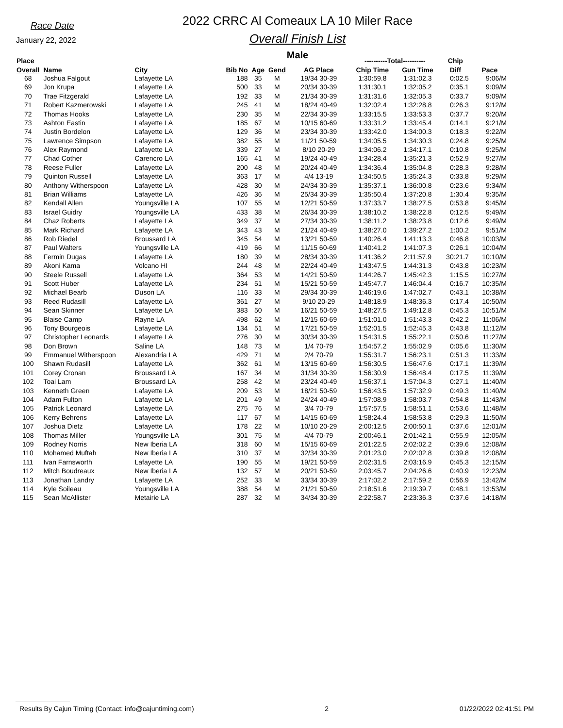Race Date
January 22, 2022
2022 CRRC Al Comeaux LA 10 Miler Race
Overall Finish List
Male
| Place | | | | | | | ----------Total---------- | | Chip | |
| --- | --- | --- | --- | --- | --- | --- | --- | --- | --- | --- |
| Overall | Name | City | Bib No | Age | Gend | AG Place | Chip Time | Gun Time | Diff | Pace |
| 68 | Joshua Falgout | Lafayette LA | 188 | 35 | M | 19/34 30-39 | 1:30:59.8 | 1:31:02.3 | 0:02.5 | 9:06/M |
| 69 | Jon Krupa | Lafayette LA | 500 | 33 | M | 20/34 30-39 | 1:31:30.1 | 1:32:05.2 | 0:35.1 | 9:09/M |
| 70 | Trae Fitzgerald | Lafayette LA | 192 | 33 | M | 21/34 30-39 | 1:31:31.6 | 1:32:05.3 | 0:33.7 | 9:09/M |
| 71 | Robert Kazmerowski | Lafayette LA | 245 | 41 | M | 18/24 40-49 | 1:32:02.4 | 1:32:28.8 | 0:26.3 | 9:12/M |
| 72 | Thomas Hooks | Lafayette LA | 230 | 35 | M | 22/34 30-39 | 1:33:15.5 | 1:33:53.3 | 0:37.7 | 9:20/M |
| 73 | Ashton Eastin | Lafayette LA | 185 | 67 | M | 10/15 60-69 | 1:33:31.2 | 1:33:45.4 | 0:14.1 | 9:21/M |
| 74 | Justin Bordelon | Lafayette LA | 129 | 36 | M | 23/34 30-39 | 1:33:42.0 | 1:34:00.3 | 0:18.3 | 9:22/M |
| 75 | Lawrence Simpson | Lafayette LA | 382 | 55 | M | 11/21 50-59 | 1:34:05.5 | 1:34:30.3 | 0:24.8 | 9:25/M |
| 76 | Alex Raymond | Lafayette LA | 339 | 27 | M | 8/10 20-29 | 1:34:06.2 | 1:34:17.1 | 0:10.8 | 9:25/M |
| 77 | Chad Cother | Carencro LA | 165 | 41 | M | 19/24 40-49 | 1:34:28.4 | 1:35:21.3 | 0:52.9 | 9:27/M |
| 78 | Reese Fuller | Lafayette LA | 200 | 48 | M | 20/24 40-49 | 1:34:36.4 | 1:35:04.8 | 0:28.3 | 9:28/M |
| 79 | Quinton Russell | Lafayette LA | 363 | 17 | M | 4/4 13-19 | 1:34:50.5 | 1:35:24.3 | 0:33.8 | 9:29/M |
| 80 | Anthony Witherspoon | Lafayette LA | 428 | 30 | M | 24/34 30-39 | 1:35:37.1 | 1:36:00.8 | 0:23.6 | 9:34/M |
| 81 | Brian Williams | Lafayette LA | 426 | 36 | M | 25/34 30-39 | 1:35:50.4 | 1:37:20.8 | 1:30.4 | 9:35/M |
| 82 | Kendall Allen | Youngsville LA | 107 | 55 | M | 12/21 50-59 | 1:37:33.7 | 1:38:27.5 | 0:53.8 | 9:45/M |
| 83 | Israel Guidry | Youngsville LA | 433 | 38 | M | 26/34 30-39 | 1:38:10.2 | 1:38:22.8 | 0:12.5 | 9:49/M |
| 84 | Chaz Roberts | Lafayette LA | 349 | 37 | M | 27/34 30-39 | 1:38:11.2 | 1:38:23.8 | 0:12.6 | 9:49/M |
| 85 | Mark Richard | Lafayette LA | 343 | 43 | M | 21/24 40-49 | 1:38:27.0 | 1:39:27.2 | 1:00.2 | 9:51/M |
| 86 | Rob Riedel | Broussard LA | 345 | 54 | M | 13/21 50-59 | 1:40:26.4 | 1:41:13.3 | 0:46.8 | 10:03/M |
| 87 | Paul Walters | Youngsville LA | 419 | 66 | M | 11/15 60-69 | 1:40:41.2 | 1:41:07.3 | 0:26.1 | 10:04/M |
| 88 | Fermin Dugas | Lafayette LA | 180 | 39 | M | 28/34 30-39 | 1:41:36.2 | 2:11:57.9 | 30:21.7 | 10:10/M |
| 89 | Akoni Kama | Volcano HI | 244 | 48 | M | 22/24 40-49 | 1:43:47.5 | 1:44:31.3 | 0:43.8 | 10:23/M |
| 90 | Steele Russell | Lafayette LA | 364 | 53 | M | 14/21 50-59 | 1:44:26.7 | 1:45:42.3 | 1:15.5 | 10:27/M |
| 91 | Scott Huber | Lafayette LA | 234 | 51 | M | 15/21 50-59 | 1:45:47.7 | 1:46:04.4 | 0:16.7 | 10:35/M |
| 92 | Michael Bearb | Duson LA | 116 | 33 | M | 29/34 30-39 | 1:46:19.6 | 1:47:02.7 | 0:43.1 | 10:38/M |
| 93 | Reed Rudasill | Lafayette LA | 361 | 27 | M | 9/10 20-29 | 1:48:18.9 | 1:48:36.3 | 0:17.4 | 10:50/M |
| 94 | Sean Skinner | Lafayette LA | 383 | 50 | M | 16/21 50-59 | 1:48:27.5 | 1:49:12.8 | 0:45.3 | 10:51/M |
| 95 | Blaise Camp | Rayne LA | 498 | 62 | M | 12/15 60-69 | 1:51:01.0 | 1:51:43.3 | 0:42.2 | 11:06/M |
| 96 | Tony Bourgeois | Lafayette LA | 134 | 51 | M | 17/21 50-59 | 1:52:01.5 | 1:52:45.3 | 0:43.8 | 11:12/M |
| 97 | Christopher Leonards | Lafayette LA | 276 | 30 | M | 30/34 30-39 | 1:54:31.5 | 1:55:22.1 | 0:50.6 | 11:27/M |
| 98 | Don Brown | Saline LA | 148 | 73 | M | 1/4 70-79 | 1:54:57.2 | 1:55:02.9 | 0:05.6 | 11:30/M |
| 99 | Emmanuel Witherspoon | Alexandria LA | 429 | 71 | M | 2/4 70-79 | 1:55:31.7 | 1:56:23.1 | 0:51.3 | 11:33/M |
| 100 | Shawn Rudasill | Lafayette LA | 362 | 61 | M | 13/15 60-69 | 1:56:30.5 | 1:56:47.6 | 0:17.1 | 11:39/M |
| 101 | Corey Cronan | Broussard LA | 167 | 34 | M | 31/34 30-39 | 1:56:30.9 | 1:56:48.4 | 0:17.5 | 11:39/M |
| 102 | Toai Lam | Broussard LA | 258 | 42 | M | 23/24 40-49 | 1:56:37.1 | 1:57:04.3 | 0:27.1 | 11:40/M |
| 103 | Kenneth Green | Lafayette LA | 209 | 53 | M | 18/21 50-59 | 1:56:43.5 | 1:57:32.9 | 0:49.3 | 11:40/M |
| 104 | Adam Fulton | Lafayette LA | 201 | 49 | M | 24/24 40-49 | 1:57:08.9 | 1:58:03.7 | 0:54.8 | 11:43/M |
| 105 | Patrick Leonard | Lafayette LA | 275 | 76 | M | 3/4 70-79 | 1:57:57.5 | 1:58:51.1 | 0:53.6 | 11:48/M |
| 106 | Kerry Behrens | Lafayette LA | 117 | 67 | M | 14/15 60-69 | 1:58:24.4 | 1:58:53.8 | 0:29.3 | 11:50/M |
| 107 | Joshua Dietz | Lafayette LA | 178 | 22 | M | 10/10 20-29 | 2:00:12.5 | 2:00:50.1 | 0:37.6 | 12:01/M |
| 108 | Thomas Miller | Youngsville LA | 301 | 75 | M | 4/4 70-79 | 2:00:46.1 | 2:01:42.1 | 0:55.9 | 12:05/M |
| 109 | Rodney Norris | New Iberia LA | 318 | 60 | M | 15/15 60-69 | 2:01:22.5 | 2:02:02.2 | 0:39.6 | 12:08/M |
| 110 | Mohamed Muftah | New Iberia LA | 310 | 37 | M | 32/34 30-39 | 2:01:23.0 | 2:02:02.8 | 0:39.8 | 12:08/M |
| 111 | Ivan Farnsworth | Lafayette LA | 190 | 55 | M | 19/21 50-59 | 2:02:31.5 | 2:03:16.9 | 0:45.3 | 12:15/M |
| 112 | Mitch Boudreaux | New Iberia LA | 132 | 57 | M | 20/21 50-59 | 2:03:45.7 | 2:04:26.6 | 0:40.9 | 12:23/M |
| 113 | Jonathan Landry | Lafayette LA | 252 | 33 | M | 33/34 30-39 | 2:17:02.2 | 2:17:59.2 | 0:56.9 | 13:42/M |
| 114 | Kyle Soileau | Youngsville LA | 388 | 54 | M | 21/21 50-59 | 2:18:51.6 | 2:19:39.7 | 0:48.1 | 13:53/M |
| 115 | Sean McAllister | Metairie LA | 287 | 32 | M | 34/34 30-39 | 2:22:58.7 | 2:23:36.3 | 0:37.6 | 14:18/M |
Results By Cajun Timing (Contact: info@cajuntiming.com) 2 01/22/2022 02:41:51 PM